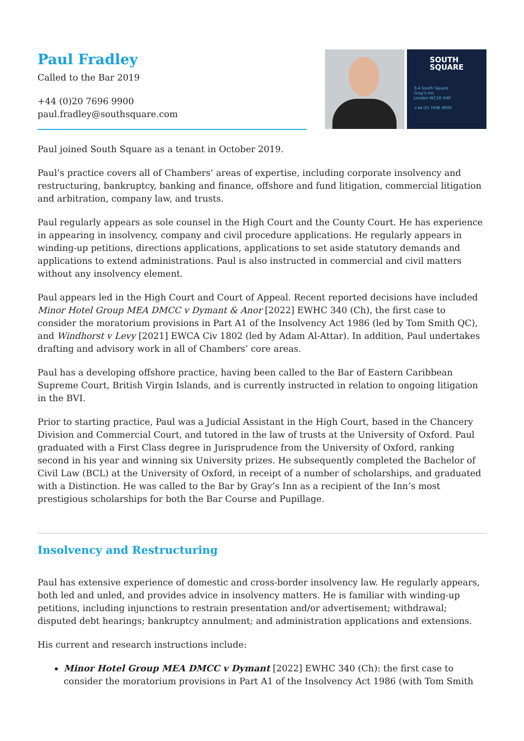Paul Fradley
Called to the Bar 2019
+44 (0)20 7696 9900
paul.fradley@southsquare.com
SOUTH
SQUARE
3-4 South Square
Gray's Inn
London WC1R 5HP
+44 (0) 7696 9900
Paul joined South Square as a tenant in October 2019.
Paul’s practice covers all of Chambers’ areas of expertise, including corporate insolvency and restructuring, bankruptcy, banking and finance, offshore and fund litigation, commercial litigation and arbitration, company law, and trusts.
Paul regularly appears as sole counsel in the High Court and the County Court. He has experience in appearing in insolvency, company and civil procedure applications. He regularly appears in winding-up petitions, directions applications, applications to set aside statutory demands and applications to extend administrations. Paul is also instructed in commercial and civil matters without any insolvency element.
Paul appears led in the High Court and Court of Appeal. Recent reported decisions have included Minor Hotel Group MEA DMCC v Dymant & Anor [2022] EWHC 340 (Ch), the first case to consider the moratorium provisions in Part A1 of the Insolvency Act 1986 (led by Tom Smith QC), and Windhorst v Levy [2021] EWCA Civ 1802 (led by Adam Al-Attar). In addition, Paul undertakes drafting and advisory work in all of Chambers’ core areas.
Paul has a developing offshore practice, having been called to the Bar of Eastern Caribbean Supreme Court, British Virgin Islands, and is currently instructed in relation to ongoing litigation in the BVI.
Prior to starting practice, Paul was a Judicial Assistant in the High Court, based in the Chancery Division and Commercial Court, and tutored in the law of trusts at the University of Oxford. Paul graduated with a First Class degree in Jurisprudence from the University of Oxford, ranking second in his year and winning six University prizes. He subsequently completed the Bachelor of Civil Law (BCL) at the University of Oxford, in receipt of a number of scholarships, and graduated with a Distinction. He was called to the Bar by Gray’s Inn as a recipient of the Inn’s most prestigious scholarships for both the Bar Course and Pupillage.
Insolvency and Restructuring
Paul has extensive experience of domestic and cross-border insolvency law. He regularly appears, both led and unled, and provides advice in insolvency matters. He is familiar with winding-up petitions, including injunctions to restrain presentation and/or advertisement; withdrawal; disputed debt hearings; bankruptcy annulment; and administration applications and extensions.
His current and research instructions include:
Minor Hotel Group MEA DMCC v Dymant [2022] EWHC 340 (Ch): the first case to consider the moratorium provisions in Part A1 of the Insolvency Act 1986 (with Tom Smith